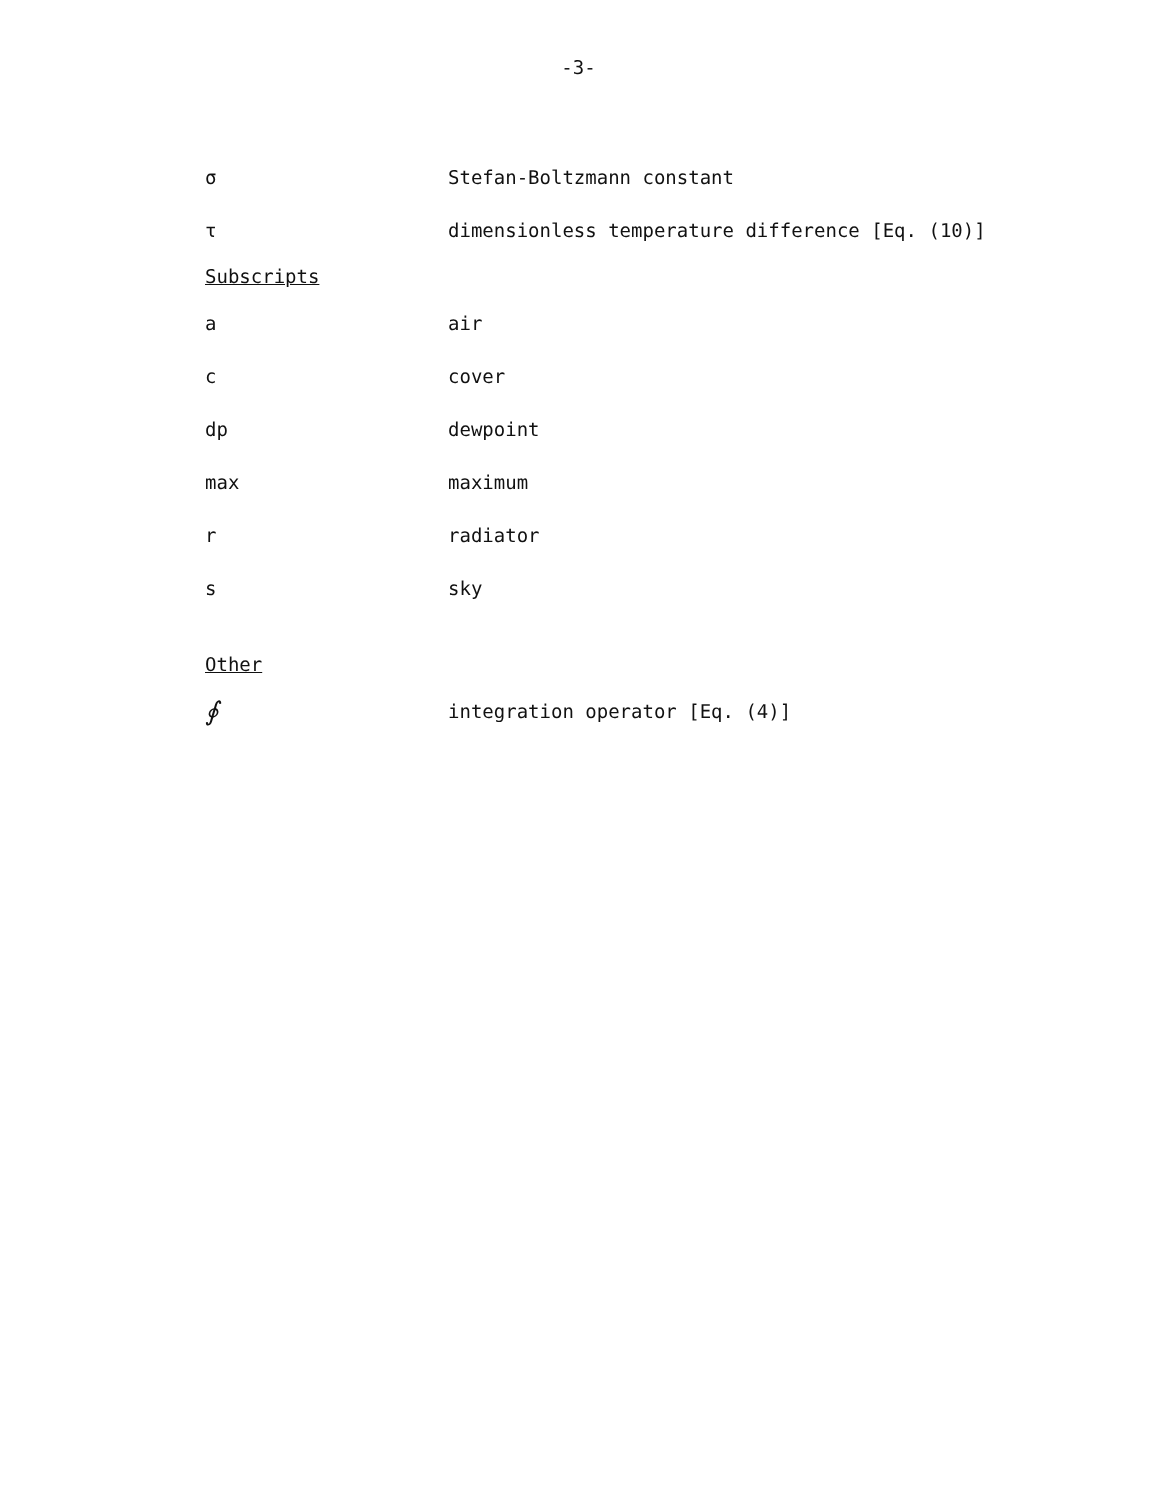-3-
σ Stefan-Boltzmann constant
τ dimensionless temperature difference [Eq. (10)]
Subscripts
a air
c cover
dp dewpoint
max maximum
r radiator
s sky
Other
∮ integration operator [Eq. (4)]